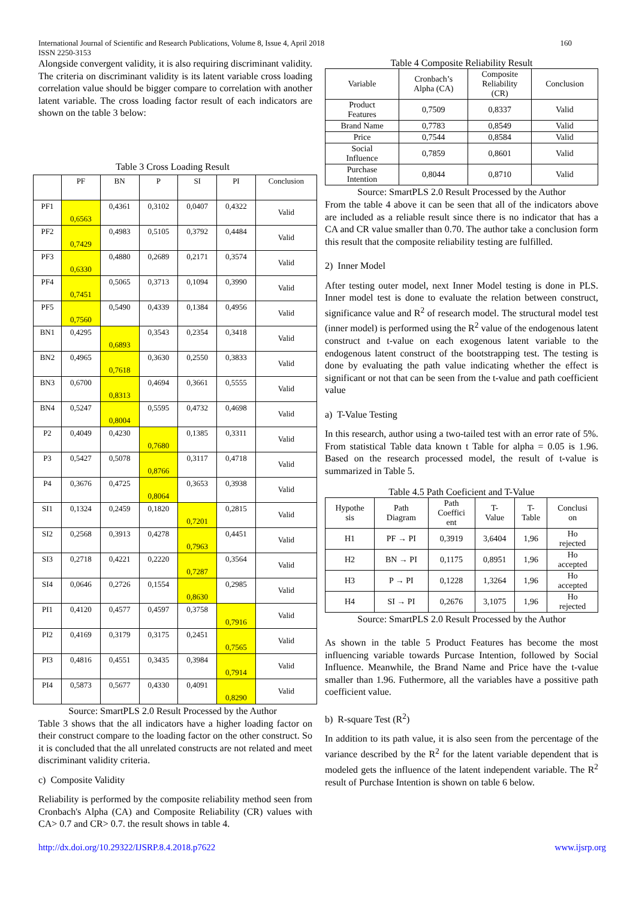International Journal of Scientific and Research Publications, Volume 8, Issue 4, April 2018
ISSN 2250-3153 160
Alongside convergent validity, it is also requiring discriminant validity. The criteria on discriminant validity is its latent variable cross loading correlation value should be bigger compare to correlation with another latent variable. The cross loading factor result of each indicators are shown on the table 3 below:
Table 3 Cross Loading Result
| | PF | BN | P | SI | PI | Conclusion |
| --- | --- | --- | --- | --- | --- | --- |
| PF1 | 0,6563 | 0,4361 | 0,3102 | 0,0407 | 0,4322 | Valid |
| PF2 | 0,7429 | 0,4983 | 0,5105 | 0,3792 | 0,4484 | Valid |
| PF3 | 0,6330 | 0,4880 | 0,2689 | 0,2171 | 0,3574 | Valid |
| PF4 | 0,7451 | 0,5065 | 0,3713 | 0,1094 | 0,3990 | Valid |
| PF5 | 0,7560 | 0,5490 | 0,4339 | 0,1384 | 0,4956 | Valid |
| BN1 | 0,4295 | 0,6893 | 0,3543 | 0,2354 | 0,3418 | Valid |
| BN2 | 0,4965 | 0,7618 | 0,3630 | 0,2550 | 0,3833 | Valid |
| BN3 | 0,6700 | 0,8313 | 0,4694 | 0,3661 | 0,5555 | Valid |
| BN4 | 0,5247 | 0,8004 | 0,5595 | 0,4732 | 0,4698 | Valid |
| P2 | 0,4049 | 0,4230 | 0,7680 | 0,1385 | 0,3311 | Valid |
| P3 | 0,5427 | 0,5078 | 0,8766 | 0,3117 | 0,4718 | Valid |
| P4 | 0,3676 | 0,4725 | 0,8064 | 0,3653 | 0,3938 | Valid |
| SI1 | 0,1324 | 0,2459 | 0,1820 | 0,7201 | 0,2815 | Valid |
| SI2 | 0,2568 | 0,3913 | 0,4278 | 0,7963 | 0,4451 | Valid |
| SI3 | 0,2718 | 0,4221 | 0,2220 | 0,7287 | 0,3564 | Valid |
| SI4 | 0,0646 | 0,2726 | 0,1554 | 0,8630 | 0,2985 | Valid |
| PI1 | 0,4120 | 0,4577 | 0,4597 | 0,3758 | 0,7916 | Valid |
| PI2 | 0,4169 | 0,3179 | 0,3175 | 0,2451 | 0,7565 | Valid |
| PI3 | 0,4816 | 0,4551 | 0,3435 | 0,3984 | 0,7914 | Valid |
| PI4 | 0,5873 | 0,5677 | 0,4330 | 0,4091 | 0,8290 | Valid |
Source: SmartPLS 2.0 Result Processed by the Author
Table 3 shows that the all indicators have a higher loading factor on their construct compare to the loading factor on the other construct. So it is concluded that the all unrelated constructs are not related and meet discriminant validity criteria.
c) Composite Validity
Reliability is performed by the composite reliability method seen from Cronbach's Alpha (CA) and Composite Reliability (CR) values with CA> 0.7 and CR> 0.7. the result shows in table 4.
Table 4 Composite Reliability Result
| Variable | Cronbach’s Alpha (CA) | Composite Reliability (CR) | Conclusion |
| --- | --- | --- | --- |
| Product Features | 0,7509 | 0,8337 | Valid |
| Brand Name | 0,7783 | 0,8549 | Valid |
| Price | 0,7544 | 0,8584 | Valid |
| Social Influence | 0,7859 | 0,8601 | Valid |
| Purchase Intention | 0,8044 | 0,8710 | Valid |
Source: SmartPLS 2.0 Result Processed by the Author
From the table 4 above it can be seen that all of the indicators above are included as a reliable result since there is no indicator that has a CA and CR value smaller than 0.70. The author take a conclusion form this result that the composite reliability testing are fulfilled.
2) Inner Model
After testing outer model, next Inner Model testing is done in PLS. Inner model test is done to evaluate the relation between construct, significance value and R<sup>2</sup> of research model. The structural model test (inner model) is performed using the R<sup>2</sup> value of the endogenous latent construct and t-value on each exogenous latent variable to the endogenous latent construct of the bootstrapping test. The testing is done by evaluating the path value indicating whether the effect is significant or not that can be seen from the t-value and path coefficient value
a) T-Value Testing
In this research, author using a two-tailed test with an error rate of 5%. From statistical Table data known t Table for alpha = 0.05 is 1.96. Based on the research processed model, the result of t-value is summarized in Table 5.
Table 4.5 Path Coeficient and T-Value
| Hypothe sis | Path Diagram | Path Coeffici ent | T- Value | T- Table | Conclusi on |
| --- | --- | --- | --- | --- | --- |
| H1 | PF → PI | 0,3919 | 3,6404 | 1,96 | Ho rejected |
| H2 | BN → PI | 0,1175 | 0,8951 | 1,96 | Ho accepted |
| H3 | P → PI | 0,1228 | 1,3264 | 1,96 | Ho accepted |
| H4 | SI → PI | 0,2676 | 3,1075 | 1,96 | Ho rejected |
Source: SmartPLS 2.0 Result Processed by the Author
As shown in the table 5 Product Features has become the most influencing variable towards Purcase Intention, followed by Social Influence. Meanwhile, the Brand Name and Price have the t-value smaller than 1.96. Futhermore, all the variables have a possitive path coefficient value.
b) R-square Test (R<sup>2</sup>)
In addition to its path value, it is also seen from the percentage of the variance described by the R<sup>2</sup> for the latent variable dependent that is modeled gets the influence of the latent independent variable. The R<sup>2</sup> result of Purchase Intention is shown on table 6 below.
http://dx.doi.org/10.29322/IJSRP.8.4.2018.p7622 www.ijsrp.org